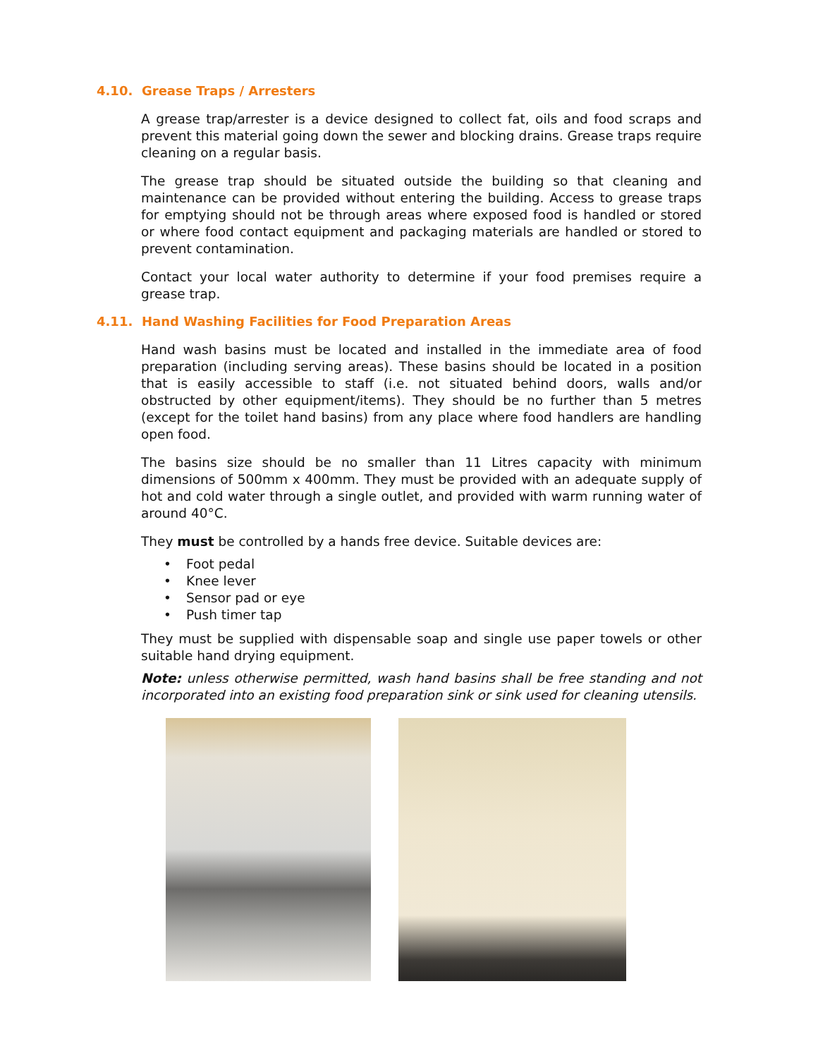4.10. Grease Traps / Arresters
A grease trap/arrester is a device designed to collect fat, oils and food scraps and prevent this material going down the sewer and blocking drains. Grease traps require cleaning on a regular basis.
The grease trap should be situated outside the building so that cleaning and maintenance can be provided without entering the building. Access to grease traps for emptying should not be through areas where exposed food is handled or stored or where food contact equipment and packaging materials are handled or stored to prevent contamination.
Contact your local water authority to determine if your food premises require a grease trap.
4.11. Hand Washing Facilities for Food Preparation Areas
Hand wash basins must be located and installed in the immediate area of food preparation (including serving areas). These basins should be located in a position that is easily accessible to staff (i.e. not situated behind doors, walls and/or obstructed by other equipment/items). They should be no further than 5 metres (except for the toilet hand basins) from any place where food handlers are handling open food.
The basins size should be no smaller than 11 Litres capacity with minimum dimensions of 500mm x 400mm. They must be provided with an adequate supply of hot and cold water through a single outlet, and provided with warm running water of around 40°C.
They must be controlled by a hands free device. Suitable devices are:
• Foot pedal
• Knee lever
• Sensor pad or eye
• Push timer tap
They must be supplied with dispensable soap and single use paper towels or other suitable hand drying equipment.
Note: unless otherwise permitted, wash hand basins shall be free standing and not incorporated into an existing food preparation sink or sink used for cleaning utensils.